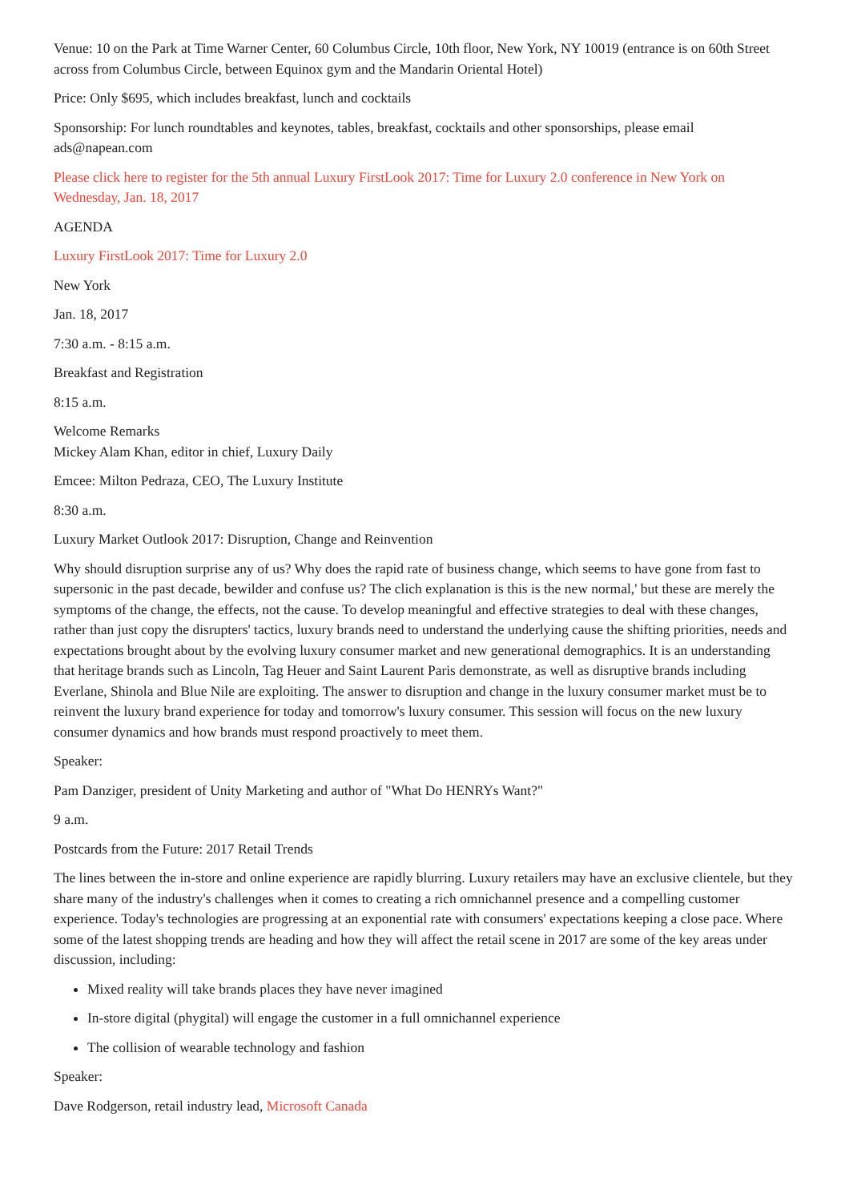Venue: 10 on the Park at Time Warner Center, 60 Columbus Circle, 10th floor, New York, NY 10019 (entrance is on 60th Street across from Columbus Circle, between Equinox gym and the Mandarin Oriental Hotel)
Price: Only $695, which includes breakfast, lunch and cocktails
Sponsorship: For lunch roundtables and keynotes, tables, breakfast, cocktails and other sponsorships, please email ads@napean.com
Please click here to register for the 5th annual Luxury FirstLook 2017: Time for Luxury 2.0 conference in New York on Wednesday, Jan. 18, 2017
AGENDA
Luxury FirstLook 2017: Time for Luxury 2.0
New York
Jan. 18, 2017
7:30 a.m. - 8:15 a.m.
Breakfast and Registration
8:15 a.m.
Welcome Remarks
Mickey Alam Khan, editor in chief, Luxury Daily
Emcee: Milton Pedraza, CEO, The Luxury Institute
8:30 a.m.
Luxury Market Outlook 2017: Disruption, Change and Reinvention
Why should disruption surprise any of us? Why does the rapid rate of business change, which seems to have gone from fast to supersonic in the past decade, bewilder and confuse us? The clich explanation is this is the new normal,' but these are merely the symptoms of the change, the effects, not the cause. To develop meaningful and effective strategies to deal with these changes, rather than just copy the disrupters' tactics, luxury brands need to understand the underlying cause the shifting priorities, needs and expectations brought about by the evolving luxury consumer market and new generational demographics. It is an understanding that heritage brands such as Lincoln, Tag Heuer and Saint Laurent Paris demonstrate, as well as disruptive brands including Everlane, Shinola and Blue Nile are exploiting. The answer to disruption and change in the luxury consumer market must be to reinvent the luxury brand experience for today and tomorrow's luxury consumer. This session will focus on the new luxury consumer dynamics and how brands must respond proactively to meet them.
Speaker:
Pam Danziger, president of Unity Marketing and author of "What Do HENRYs Want?"
9 a.m.
Postcards from the Future: 2017 Retail Trends
The lines between the in-store and online experience are rapidly blurring. Luxury retailers may have an exclusive clientele, but they share many of the industry's challenges when it comes to creating a rich omnichannel presence and a compelling customer experience. Today's technologies are progressing at an exponential rate with consumers' expectations keeping a close pace. Where some of the latest shopping trends are heading and how they will affect the retail scene in 2017 are some of the key areas under discussion, including:
Mixed reality will take brands places they have never imagined
In-store digital (phygital) will engage the customer in a full omnichannel experience
The collision of wearable technology and fashion
Speaker:
Dave Rodgerson, retail industry lead, Microsoft Canada